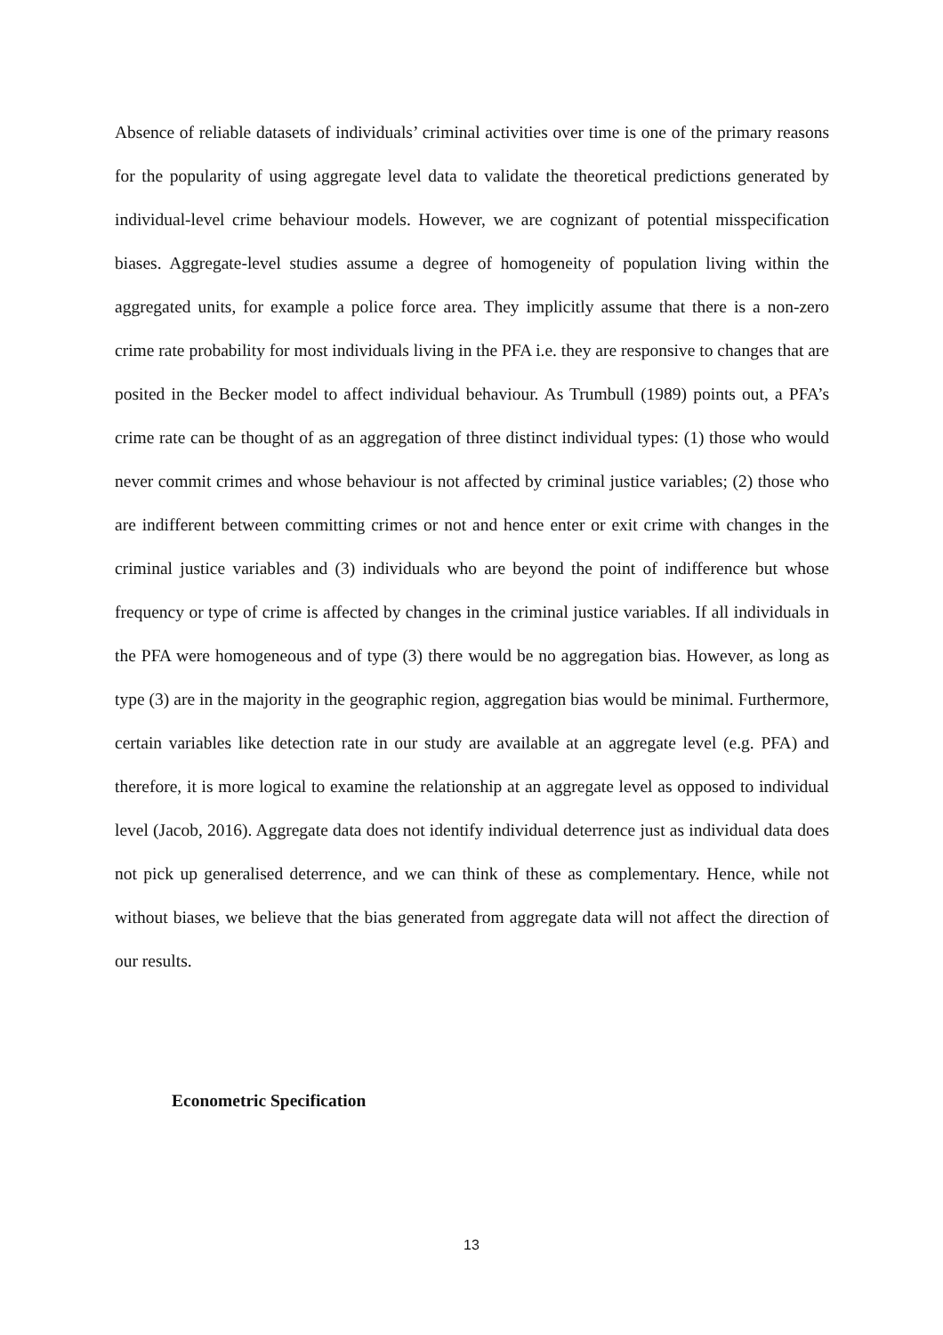Absence of reliable datasets of individuals’ criminal activities over time is one of the primary reasons for the popularity of using aggregate level data to validate the theoretical predictions generated by individual-level crime behaviour models. However, we are cognizant of potential misspecification biases. Aggregate-level studies assume a degree of homogeneity of population living within the aggregated units, for example a police force area. They implicitly assume that there is a non-zero crime rate probability for most individuals living in the PFA i.e. they are responsive to changes that are posited in the Becker model to affect individual behaviour. As Trumbull (1989) points out, a PFA’s crime rate can be thought of as an aggregation of three distinct individual types: (1) those who would never commit crimes and whose behaviour is not affected by criminal justice variables; (2) those who are indifferent between committing crimes or not and hence enter or exit crime with changes in the criminal justice variables and (3) individuals who are beyond the point of indifference but whose frequency or type of crime is affected by changes in the criminal justice variables. If all individuals in the PFA were homogeneous and of type (3) there would be no aggregation bias. However, as long as type (3) are in the majority in the geographic region, aggregation bias would be minimal. Furthermore, certain variables like detection rate in our study are available at an aggregate level (e.g. PFA) and therefore, it is more logical to examine the relationship at an aggregate level as opposed to individual level (Jacob, 2016). Aggregate data does not identify individual deterrence just as individual data does not pick up generalised deterrence, and we can think of these as complementary. Hence, while not without biases, we believe that the bias generated from aggregate data will not affect the direction of our results.
Econometric Specification
13